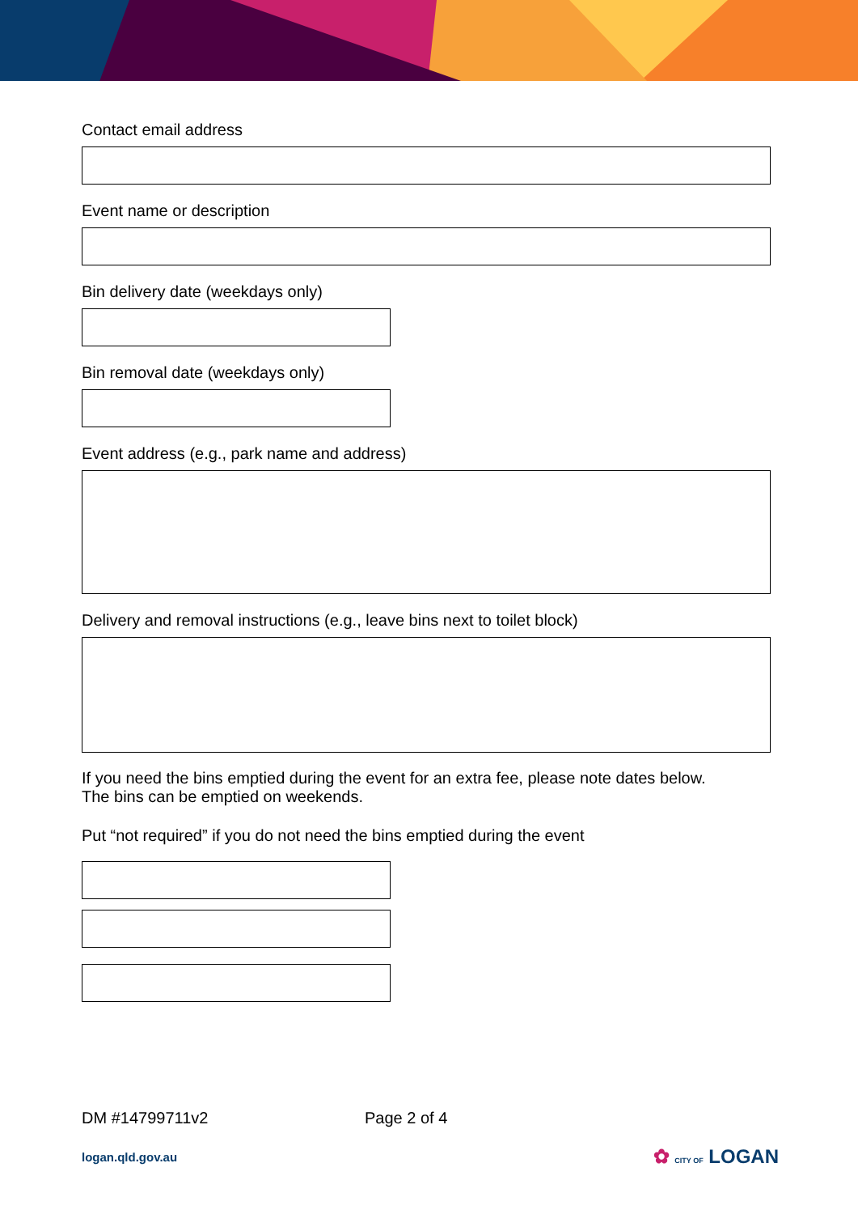Contact email address
Event name or description
Bin delivery date (weekdays only)
Bin removal date (weekdays only)
Event address (e.g., park name and address)
Delivery and removal instructions (e.g., leave bins next to toilet block)
If you need the bins emptied during the event for an extra fee, please note dates below.
The bins can be emptied on weekends.
Put “not required” if you do not need the bins emptied during the event
DM #14799711v2 Page 2 of 4
logan.qld.gov.au ✿ CITY OF LOGAN